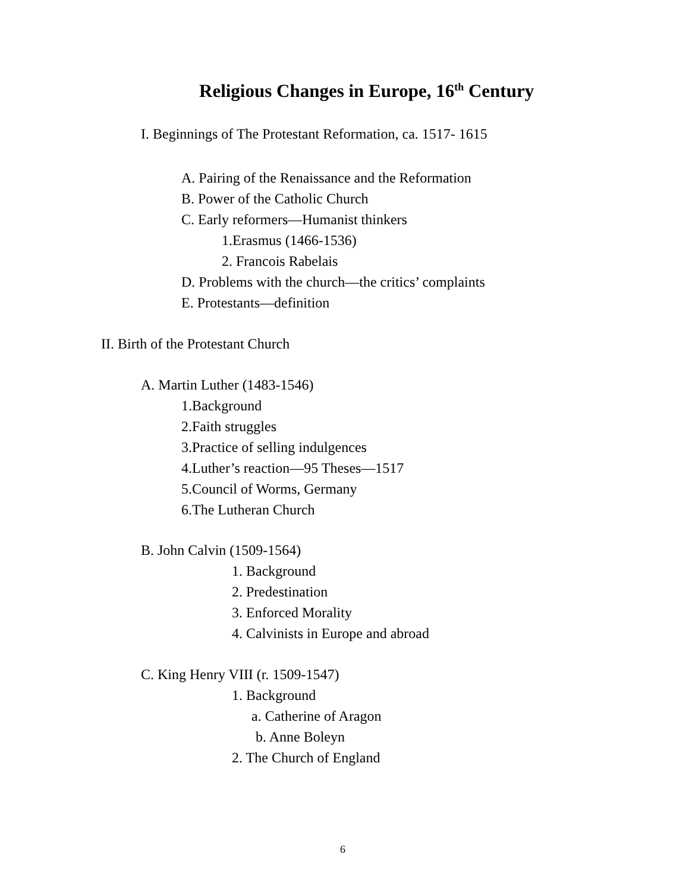Religious Changes in Europe, 16<sup>th</sup> Century
I. Beginnings of The Protestant Reformation, ca. 1517- 1615
A. Pairing of the Renaissance and the Reformation
B. Power of the Catholic Church
C. Early reformers—Humanist thinkers
1.Erasmus (1466-1536)
2. Francois Rabelais
D. Problems with the church—the critics’ complaints
E. Protestants—definition
II. Birth of the Protestant Church
A. Martin Luther (1483-1546)
1.Background
2.Faith struggles
3.Practice of selling indulgences
4.Luther’s reaction—95 Theses—1517
5.Council of Worms, Germany
6.The Lutheran Church
B. John Calvin (1509-1564)
1. Background
2. Predestination
3. Enforced Morality
4. Calvinists in Europe and abroad
C. King Henry VIII (r. 1509-1547)
1. Background
a. Catherine of Aragon
b. Anne Boleyn
2. The Church of England
6